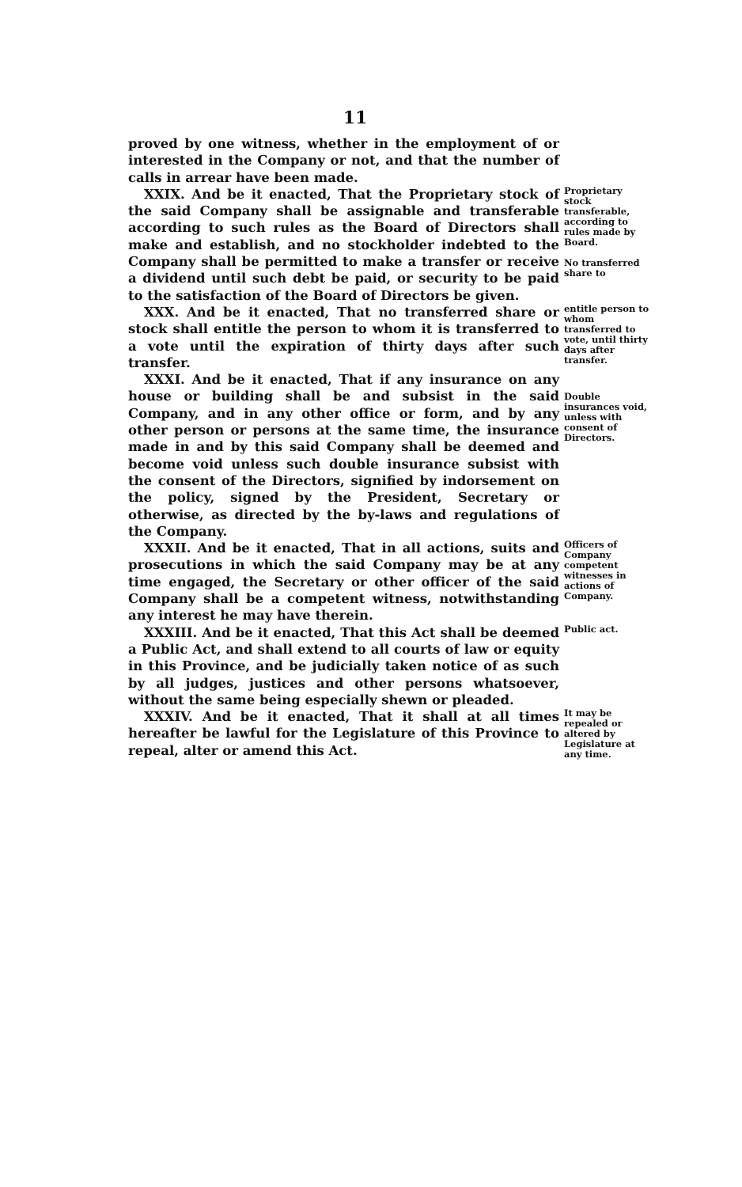11
proved by one witness, whether in the employment of or interested in the Company or not, and that the number of calls in arrear have been made.
XXIX. And be it enacted, That the Proprietary stock of the said Company shall be assignable and transferable according to such rules as the Board of Directors shall make and establish, and no stockholder indebted to the Company shall be permitted to make a transfer or receive a dividend until such debt be paid, or security to be paid to the satisfaction of the Board of Directors be given.
Proprietary stock transferable, according to rules made by Board.
No transferred share to
XXX. And be it enacted, That no transferred share or stock shall entitle the person to whom it is transferred to a vote until the expiration of thirty days after such transfer.
entitle person to whom transferred to vote, until thirty days after transfer.
XXXI. And be it enacted, That if any insurance on any house or building shall be and subsist in the said Company, and in any other office or form, and by any other person or persons at the same time, the insurance made in and by this said Company shall be deemed and become void unless such double insurance subsist with the consent of the Directors, signified by indorsement on the policy, signed by the President, Secretary or otherwise, as directed by the by-laws and regulations of the Company.
Double insurances void, unless with consent of Directors.
XXXII. And be it enacted, That in all actions, suits and prosecutions in which the said Company may be at any time engaged, the Secretary or other officer of the said Company shall be a competent witness, notwithstanding any interest he may have therein.
Officers of Company competent witnesses in actions of Company.
XXXIII. And be it enacted, That this Act shall be deemed a Public Act, and shall extend to all courts of law or equity in this Province, and be judicially taken notice of as such by all judges, justices and other persons whatsoever, without the same being especially shewn or pleaded.
Public act.
XXXIV. And be it enacted, That it shall at all times hereafter be lawful for the Legislature of this Province to repeal, alter or amend this Act.
It may be repealed or altered by Legislature at any time.